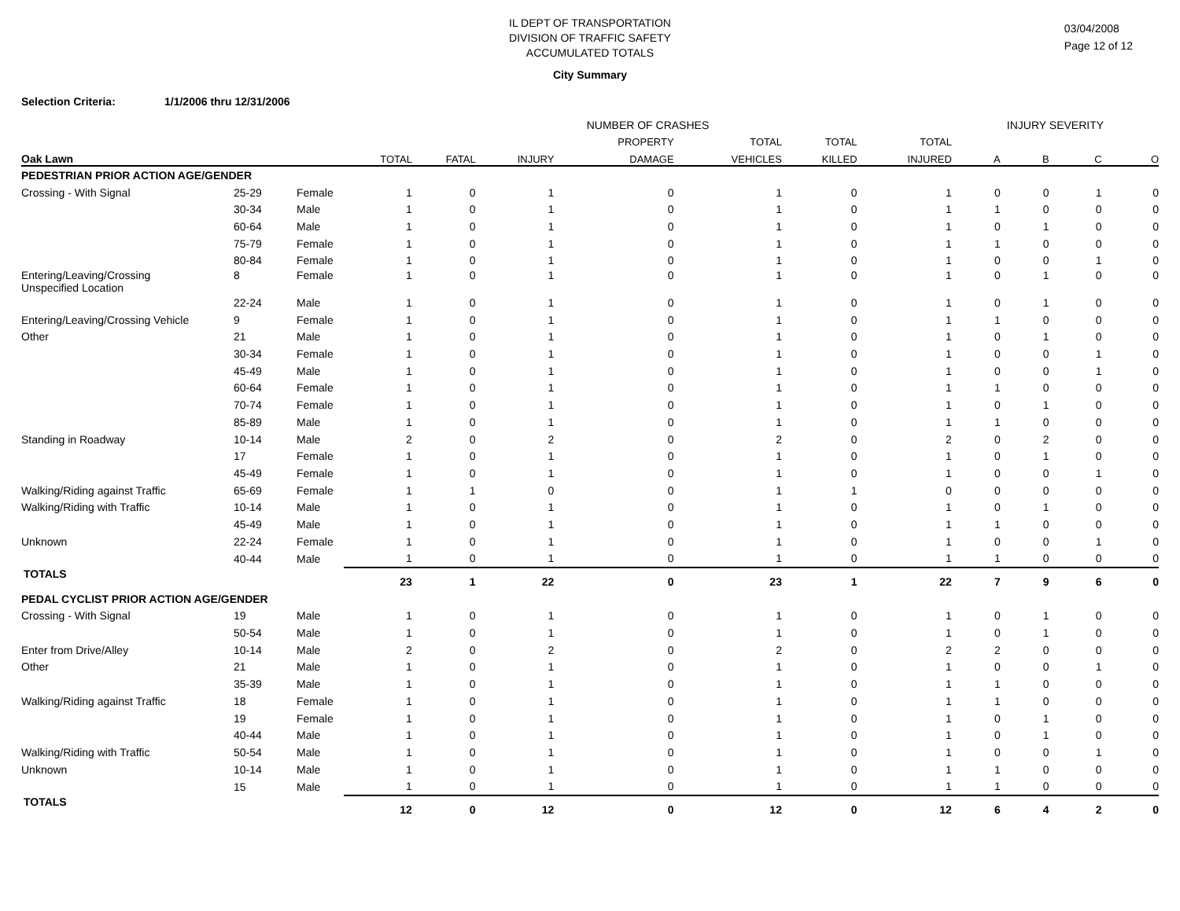IL DEPT OF TRANSPORTATION
DIVISION OF TRAFFIC SAFETY
ACCUMULATED TOTALS
03/04/2008
Page 12 of 12
City Summary
Selection Criteria: 1/1/2006 thru 12/31/2006
| | | | NUMBER OF CRASHES | | | | | | | INJURY SEVERITY | | | |
| --- | --- | --- | --- | --- | --- | --- | --- | --- | --- | --- | --- | --- | --- |
| | | | | | | PROPERTY | TOTAL | TOTAL | TOTAL | | | | |
| Oak Lawn | | | TOTAL | FATAL | INJURY | DAMAGE | VEHICLES | KILLED | INJURED | A | B | C | O |
| PEDESTRIAN PRIOR ACTION AGE/GENDER | | | | | | | | | | | | | |
| Crossing - With Signal | 25-29 | Female | 1 | 0 | 1 | 0 | 1 | 0 | 1 | 0 | 0 | 1 | 0 |
| | 30-34 | Male | 1 | 0 | 1 | 0 | 1 | 0 | 1 | 1 | 0 | 0 | 0 |
| | 60-64 | Male | 1 | 0 | 1 | 0 | 1 | 0 | 1 | 0 | 1 | 0 | 0 |
| | 75-79 | Female | 1 | 0 | 1 | 0 | 1 | 0 | 1 | 1 | 0 | 0 | 0 |
| | 80-84 | Female | 1 | 0 | 1 | 0 | 1 | 0 | 1 | 0 | 0 | 1 | 0 |
| Entering/Leaving/Crossing Unspecified Location | 8 | Female | 1 | 0 | 1 | 0 | 1 | 0 | 1 | 0 | 1 | 0 | 0 |
| | 22-24 | Male | 1 | 0 | 1 | 0 | 1 | 0 | 1 | 0 | 1 | 0 | 0 |
| Entering/Leaving/Crossing Vehicle | 9 | Female | 1 | 0 | 1 | 0 | 1 | 0 | 1 | 1 | 0 | 0 | 0 |
| Other | 21 | Male | 1 | 0 | 1 | 0 | 1 | 0 | 1 | 0 | 1 | 0 | 0 |
| | 30-34 | Female | 1 | 0 | 1 | 0 | 1 | 0 | 1 | 0 | 0 | 1 | 0 |
| | 45-49 | Male | 1 | 0 | 1 | 0 | 1 | 0 | 1 | 0 | 0 | 1 | 0 |
| | 60-64 | Female | 1 | 0 | 1 | 0 | 1 | 0 | 1 | 1 | 0 | 0 | 0 |
| | 70-74 | Female | 1 | 0 | 1 | 0 | 1 | 0 | 1 | 0 | 1 | 0 | 0 |
| | 85-89 | Male | 1 | 0 | 1 | 0 | 1 | 0 | 1 | 1 | 0 | 0 | 0 |
| Standing in Roadway | 10-14 | Male | 2 | 0 | 2 | 0 | 2 | 0 | 2 | 0 | 2 | 0 | 0 |
| | 17 | Female | 1 | 0 | 1 | 0 | 1 | 0 | 1 | 0 | 1 | 0 | 0 |
| | 45-49 | Female | 1 | 0 | 1 | 0 | 1 | 0 | 1 | 0 | 0 | 1 | 0 |
| Walking/Riding against Traffic | 65-69 | Female | 1 | 1 | 0 | 0 | 1 | 1 | 0 | 0 | 0 | 0 | 0 |
| Walking/Riding with Traffic | 10-14 | Male | 1 | 0 | 1 | 0 | 1 | 0 | 1 | 0 | 1 | 0 | 0 |
| | 45-49 | Male | 1 | 0 | 1 | 0 | 1 | 0 | 1 | 1 | 0 | 0 | 0 |
| Unknown | 22-24 | Female | 1 | 0 | 1 | 0 | 1 | 0 | 1 | 0 | 0 | 1 | 0 |
| | 40-44 | Male | 1 | 0 | 1 | 0 | 1 | 0 | 1 | 1 | 0 | 0 | 0 |
| TOTALS | | | 23 | 1 | 22 | 0 | 23 | 1 | 22 | 7 | 9 | 6 | 0 |
| PEDAL CYCLIST PRIOR ACTION AGE/GENDER | | | | | | | | | | | | | |
| Crossing - With Signal | 19 | Male | 1 | 0 | 1 | 0 | 1 | 0 | 1 | 0 | 1 | 0 | 0 |
| | 50-54 | Male | 1 | 0 | 1 | 0 | 1 | 0 | 1 | 0 | 1 | 0 | 0 |
| Enter from Drive/Alley | 10-14 | Male | 2 | 0 | 2 | 0 | 2 | 0 | 2 | 2 | 0 | 0 | 0 |
| Other | 21 | Male | 1 | 0 | 1 | 0 | 1 | 0 | 1 | 0 | 0 | 1 | 0 |
| | 35-39 | Male | 1 | 0 | 1 | 0 | 1 | 0 | 1 | 1 | 0 | 0 | 0 |
| Walking/Riding against Traffic | 18 | Female | 1 | 0 | 1 | 0 | 1 | 0 | 1 | 1 | 0 | 0 | 0 |
| | 19 | Female | 1 | 0 | 1 | 0 | 1 | 0 | 1 | 0 | 1 | 0 | 0 |
| | 40-44 | Male | 1 | 0 | 1 | 0 | 1 | 0 | 1 | 0 | 1 | 0 | 0 |
| Walking/Riding with Traffic | 50-54 | Male | 1 | 0 | 1 | 0 | 1 | 0 | 1 | 0 | 0 | 1 | 0 |
| Unknown | 10-14 | Male | 1 | 0 | 1 | 0 | 1 | 0 | 1 | 1 | 0 | 0 | 0 |
| | 15 | Male | 1 | 0 | 1 | 0 | 1 | 0 | 1 | 1 | 0 | 0 | 0 |
| TOTALS | | | 12 | 0 | 12 | 0 | 12 | 0 | 12 | 6 | 4 | 2 | 0 |